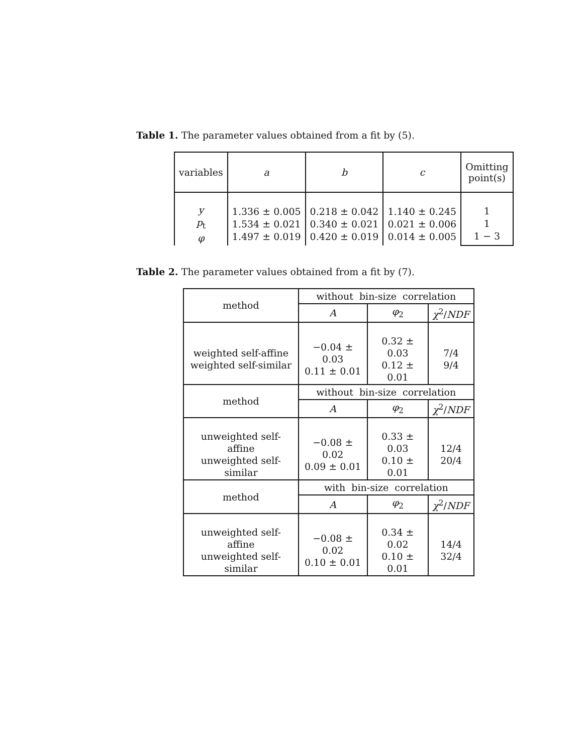Table 1. The parameter values obtained from a fit by (5).
| variables | a | b | c | Omitting point(s) |
| --- | --- | --- | --- | --- |
| y p<sub>t</sub> φ | 1.336 ± 0.005 1.534 ± 0.021 1.497 ± 0.019 | 0.218 ± 0.042 0.340 ± 0.021 0.420 ± 0.019 | 1.140 ± 0.245 0.021 ± 0.006 0.014 ± 0.005 | 1 1 1 − 3 |
Table 2. The parameter values obtained from a fit by (7).
| method | without bin-size correlation | | |
| | A | φ<sub>2</sub> | χ<sup>2</sup>/ NDF |
| weighted self-affine weighted self-similar | −0.04 ± 0.03 0.11 ± 0.01 | 0.32 ± 0.03 0.12 ± 0.01 | 7/4 9/4 |
| method | without bin-size correlation | | |
| | A | φ<sub>2</sub> | χ<sup>2</sup>/ NDF |
| unweighted self-affine unweighted self-similar | −0.08 ± 0.02 0.09 ± 0.01 | 0.33 ± 0.03 0.10 ± 0.01 | 12/4 20/4 |
| method | with bin-size correlation | | |
| | A | φ<sub>2</sub> | χ<sup>2</sup>/ NDF |
| unweighted self-affine unweighted self-similar | −0.08 ± 0.02 0.10 ± 0.01 | 0.34 ± 0.02 0.10 ± 0.01 | 14/4 32/4 |